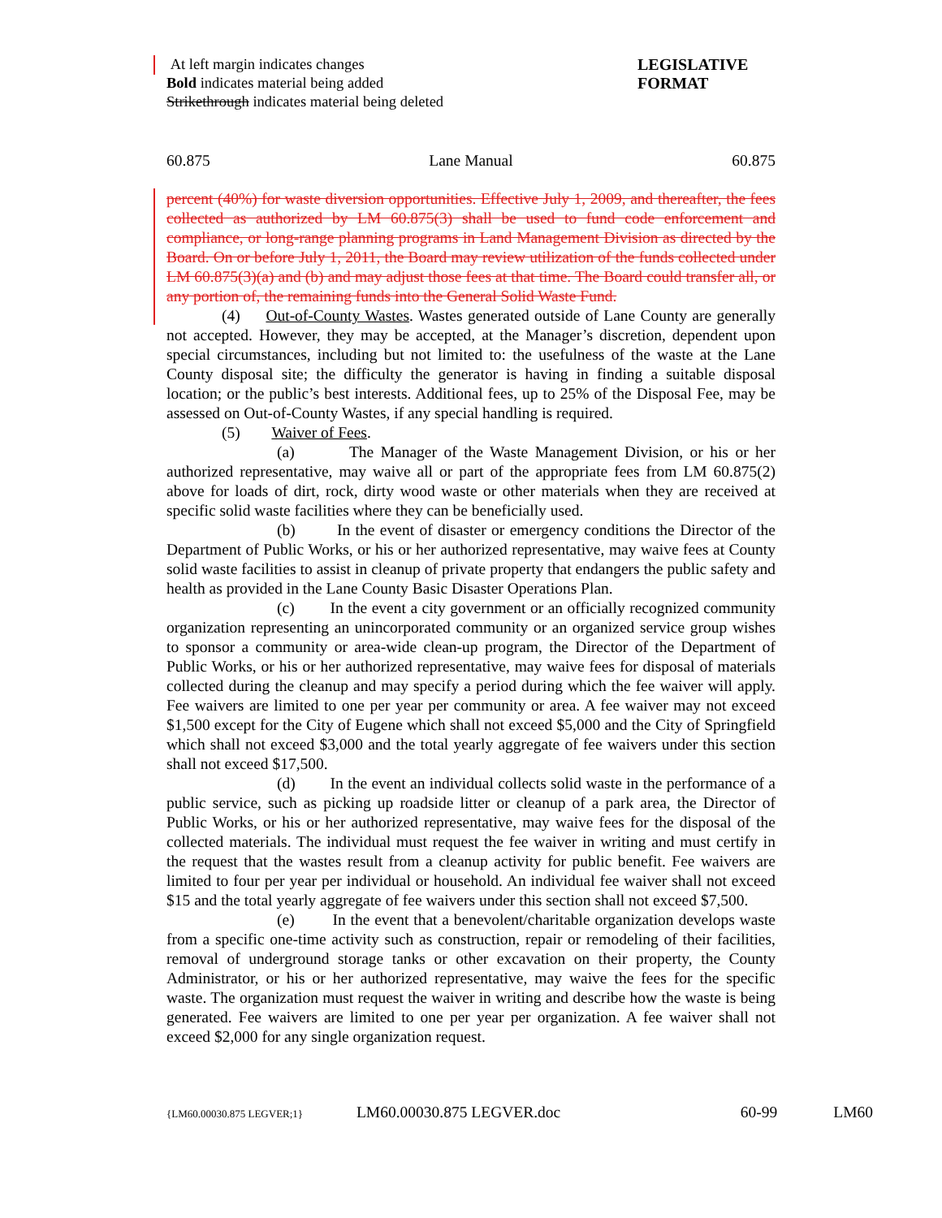At left margin indicates changes
Bold indicates material being added
Strikethrough indicates material being deleted
LEGISLATIVE
FORMAT
60.875 Lane Manual 60.875
percent (40%) for waste diversion opportunities. Effective July 1, 2009, and thereafter, the fees collected as authorized by LM 60.875(3) shall be used to fund code enforcement and compliance, or long-range planning programs in Land Management Division as directed by the Board. On or before July 1, 2011, the Board may review utilization of the funds collected under LM 60.875(3)(a) and (b) and may adjust those fees at that time. The Board could transfer all, or any portion of, the remaining funds into the General Solid Waste Fund.
(4) Out-of-County Wastes. Wastes generated outside of Lane County are generally not accepted. However, they may be accepted, at the Manager’s discretion, dependent upon special circumstances, including but not limited to: the usefulness of the waste at the Lane County disposal site; the difficulty the generator is having in finding a suitable disposal location; or the public’s best interests. Additional fees, up to 25% of the Disposal Fee, may be assessed on Out-of-County Wastes, if any special handling is required.
(5) Waiver of Fees.
(a) The Manager of the Waste Management Division, or his or her authorized representative, may waive all or part of the appropriate fees from LM 60.875(2) above for loads of dirt, rock, dirty wood waste or other materials when they are received at specific solid waste facilities where they can be beneficially used.
(b) In the event of disaster or emergency conditions the Director of the Department of Public Works, or his or her authorized representative, may waive fees at County solid waste facilities to assist in cleanup of private property that endangers the public safety and health as provided in the Lane County Basic Disaster Operations Plan.
(c) In the event a city government or an officially recognized community organization representing an unincorporated community or an organized service group wishes to sponsor a community or area-wide clean-up program, the Director of the Department of Public Works, or his or her authorized representative, may waive fees for disposal of materials collected during the cleanup and may specify a period during which the fee waiver will apply. Fee waivers are limited to one per year per community or area. A fee waiver may not exceed $1,500 except for the City of Eugene which shall not exceed $5,000 and the City of Springfield which shall not exceed $3,000 and the total yearly aggregate of fee waivers under this section shall not exceed $17,500.
(d) In the event an individual collects solid waste in the performance of a public service, such as picking up roadside litter or cleanup of a park area, the Director of Public Works, or his or her authorized representative, may waive fees for the disposal of the collected materials. The individual must request the fee waiver in writing and must certify in the request that the wastes result from a cleanup activity for public benefit. Fee waivers are limited to four per year per individual or household. An individual fee waiver shall not exceed $15 and the total yearly aggregate of fee waivers under this section shall not exceed $7,500.
(e) In the event that a benevolent/charitable organization develops waste from a specific one-time activity such as construction, repair or remodeling of their facilities, removal of underground storage tanks or other excavation on their property, the County Administrator, or his or her authorized representative, may waive the fees for the specific waste. The organization must request the waiver in writing and describe how the waste is being generated. Fee waivers are limited to one per year per organization. A fee waiver shall not exceed $2,000 for any single organization request.
{LM60.00030.875 LEGVER;1} LM60.00030.875 LEGVER.doc 60-99 LM60